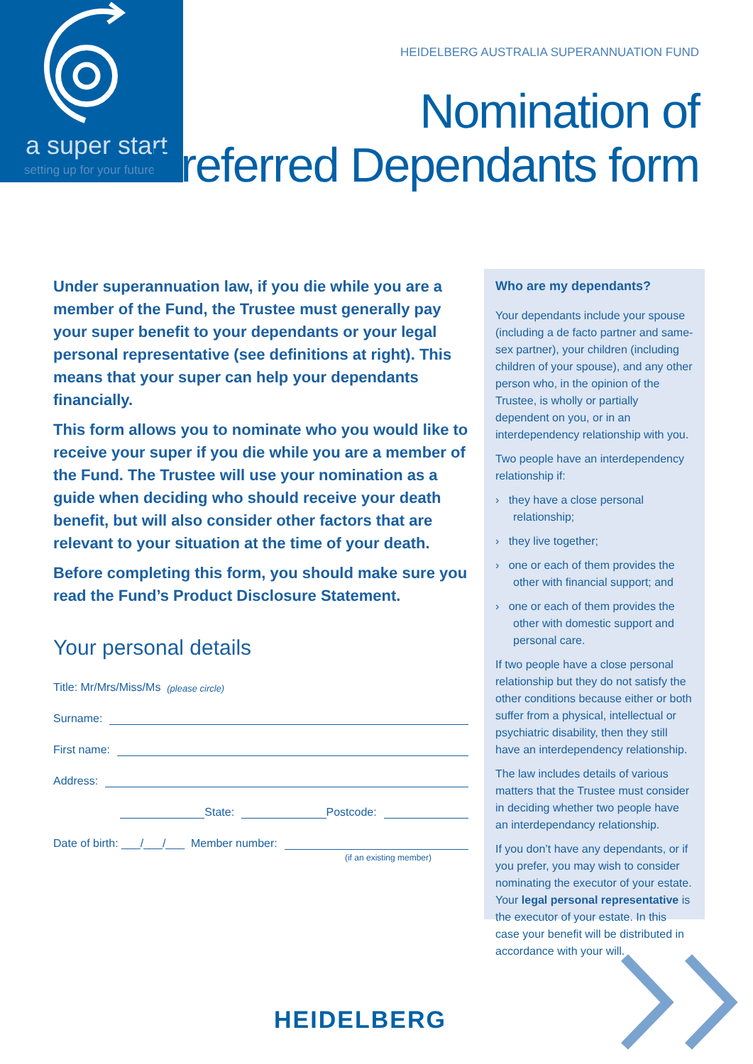a super start
setting up for your future
HEIDELBERG AUSTRALIA SUPERANNUATION FUND
Nomination of
Preferred Dependants form
Under superannuation law, if you die while you are a member of the Fund, the Trustee must generally pay your super benefit to your dependants or your legal personal representative (see definitions at right). This means that your super can help your dependants financially.
This form allows you to nominate who you would like to receive your super if you die while you are a member of the Fund. The Trustee will use your nomination as a guide when deciding who should receive your death benefit, but will also consider other factors that are relevant to your situation at the time of your death.
Before completing this form, you should make sure you read the Fund’s Product Disclosure Statement.
Your personal details
Title: Mr/Mrs/Miss/Ms (please circle)
Surname:
First name:
Address:
State: Postcode:
Date of birth: ___/___/___ Member number:
(if an existing member)
Who are my dependants?
Your dependants include your spouse (including a de facto partner and same-sex partner), your children (including children of your spouse), and any other person who, in the opinion of the Trustee, is wholly or partially dependent on you, or in an interdependency relationship with you.
Two people have an interdependency relationship if:
› they have a close personal relationship;
› they live together;
› one or each of them provides the other with financial support; and
› one or each of them provides the other with domestic support and personal care.
If two people have a close personal relationship but they do not satisfy the other conditions because either or both suffer from a physical, intellectual or psychiatric disability, then they still have an interdependency relationship.
The law includes details of various matters that the Trustee must consider in deciding whether two people have an interdependancy relationship.
If you don’t have any dependants, or if you prefer, you may wish to consider nominating the executor of your estate. Your legal personal representative is the executor of your estate. In this case your benefit will be distributed in accordance with your will.
HEIDELBERG